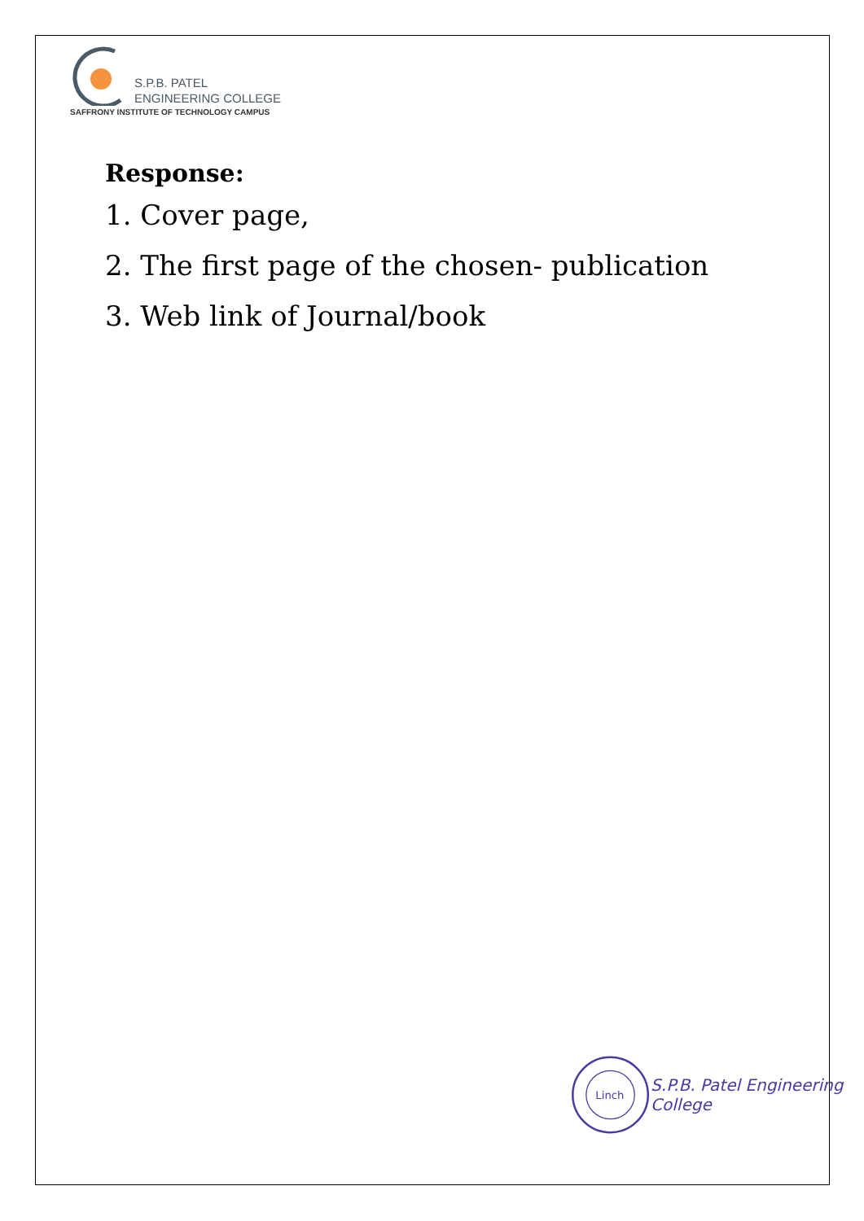S.P.B. PATEL
ENGINEERING COLLEGE
SAFFRONY INSTITUTE OF TECHNOLOGY CAMPUS
Response:
1. Cover page,
2. The first page of the chosen- publication
3. Web link of Journal/book
Linch
S.P.B. Patel Engineering College